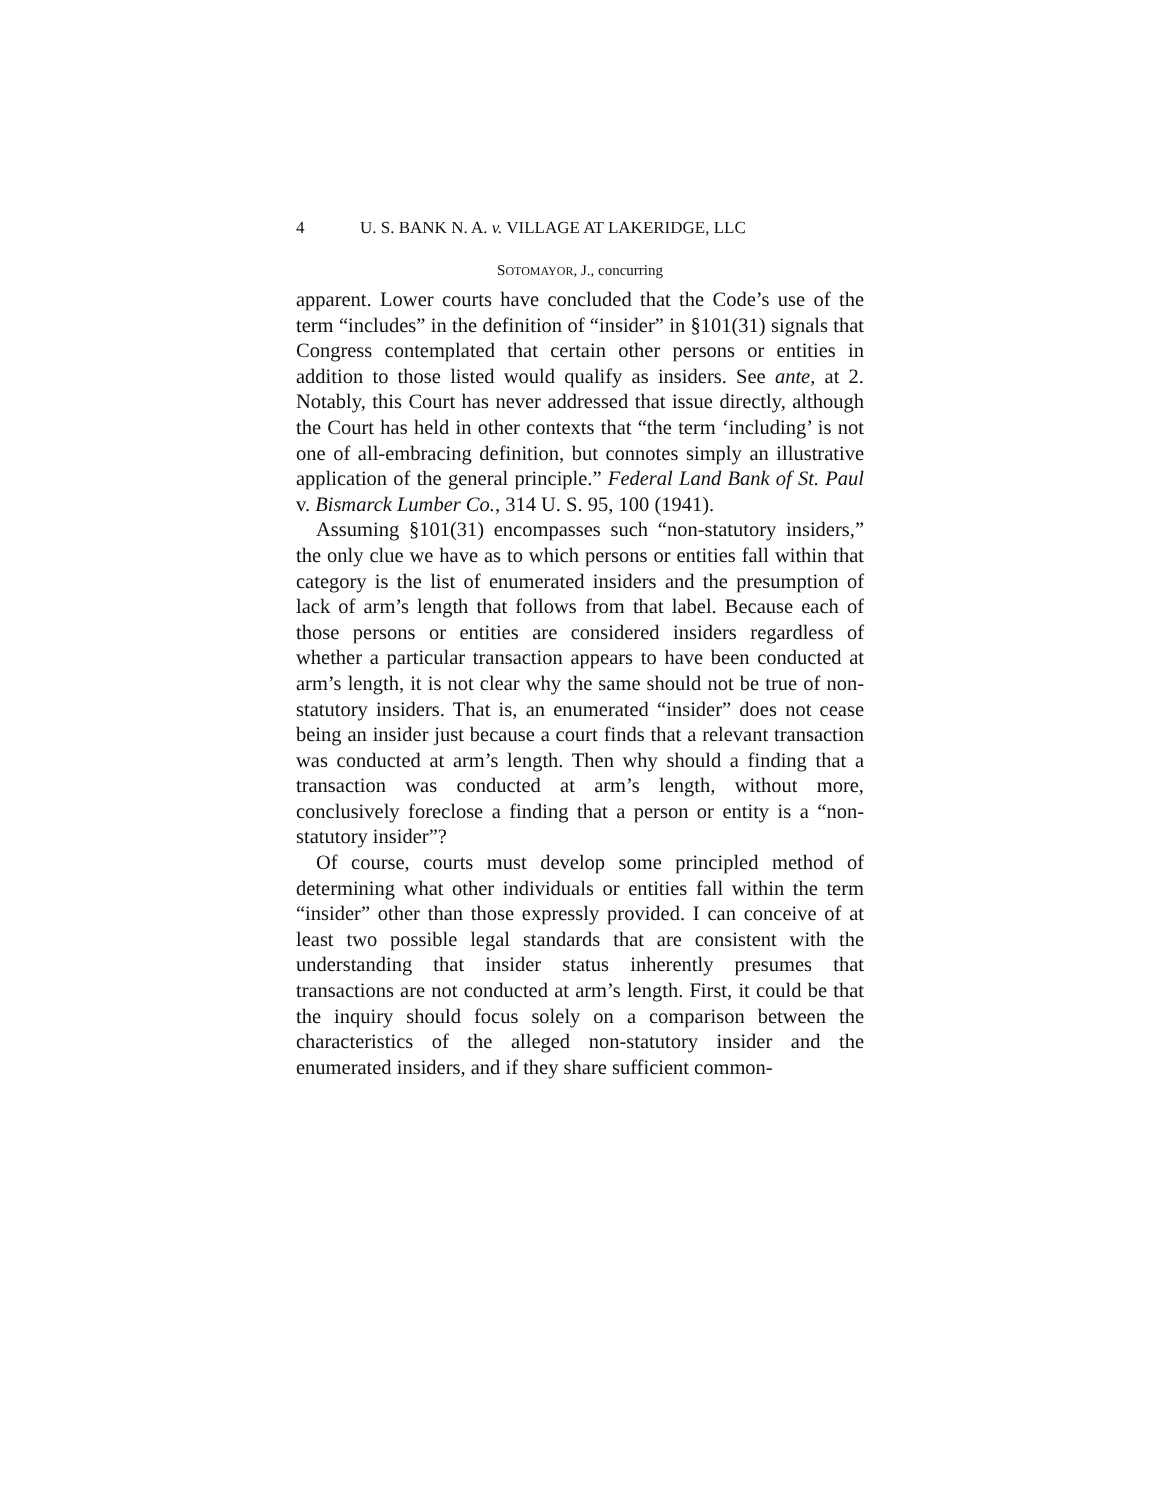4 U. S. BANK N. A. v. VILLAGE AT LAKERIDGE, LLC
SOTOMAYOR, J., concurring
apparent. Lower courts have concluded that the Code’s use of the term “includes” in the definition of “insider” in §101(31) signals that Congress contemplated that certain other persons or entities in addition to those listed would qualify as insiders. See ante, at 2. Notably, this Court has never addressed that issue directly, although the Court has held in other contexts that “the term ‘including’ is not one of all-embracing definition, but connotes simply an illustrative application of the general principle.” Federal Land Bank of St. Paul v. Bismarck Lumber Co., 314 U. S. 95, 100 (1941).
Assuming §101(31) encompasses such “non-statutory insiders,” the only clue we have as to which persons or entities fall within that category is the list of enumerated insiders and the presumption of lack of arm’s length that follows from that label. Because each of those persons or entities are considered insiders regardless of whether a particular transaction appears to have been conducted at arm’s length, it is not clear why the same should not be true of non-statutory insiders. That is, an enumerated “insider” does not cease being an insider just because a court finds that a relevant transaction was conducted at arm’s length. Then why should a finding that a transaction was conducted at arm’s length, without more, conclusively foreclose a finding that a person or entity is a “non-statutory insider”?
Of course, courts must develop some principled method of determining what other individuals or entities fall within the term “insider” other than those expressly provided. I can conceive of at least two possible legal standards that are consistent with the understanding that insider status inherently presumes that transactions are not conducted at arm’s length. First, it could be that the inquiry should focus solely on a comparison between the characteristics of the alleged non-statutory insider and the enumerated insiders, and if they share sufficient common-